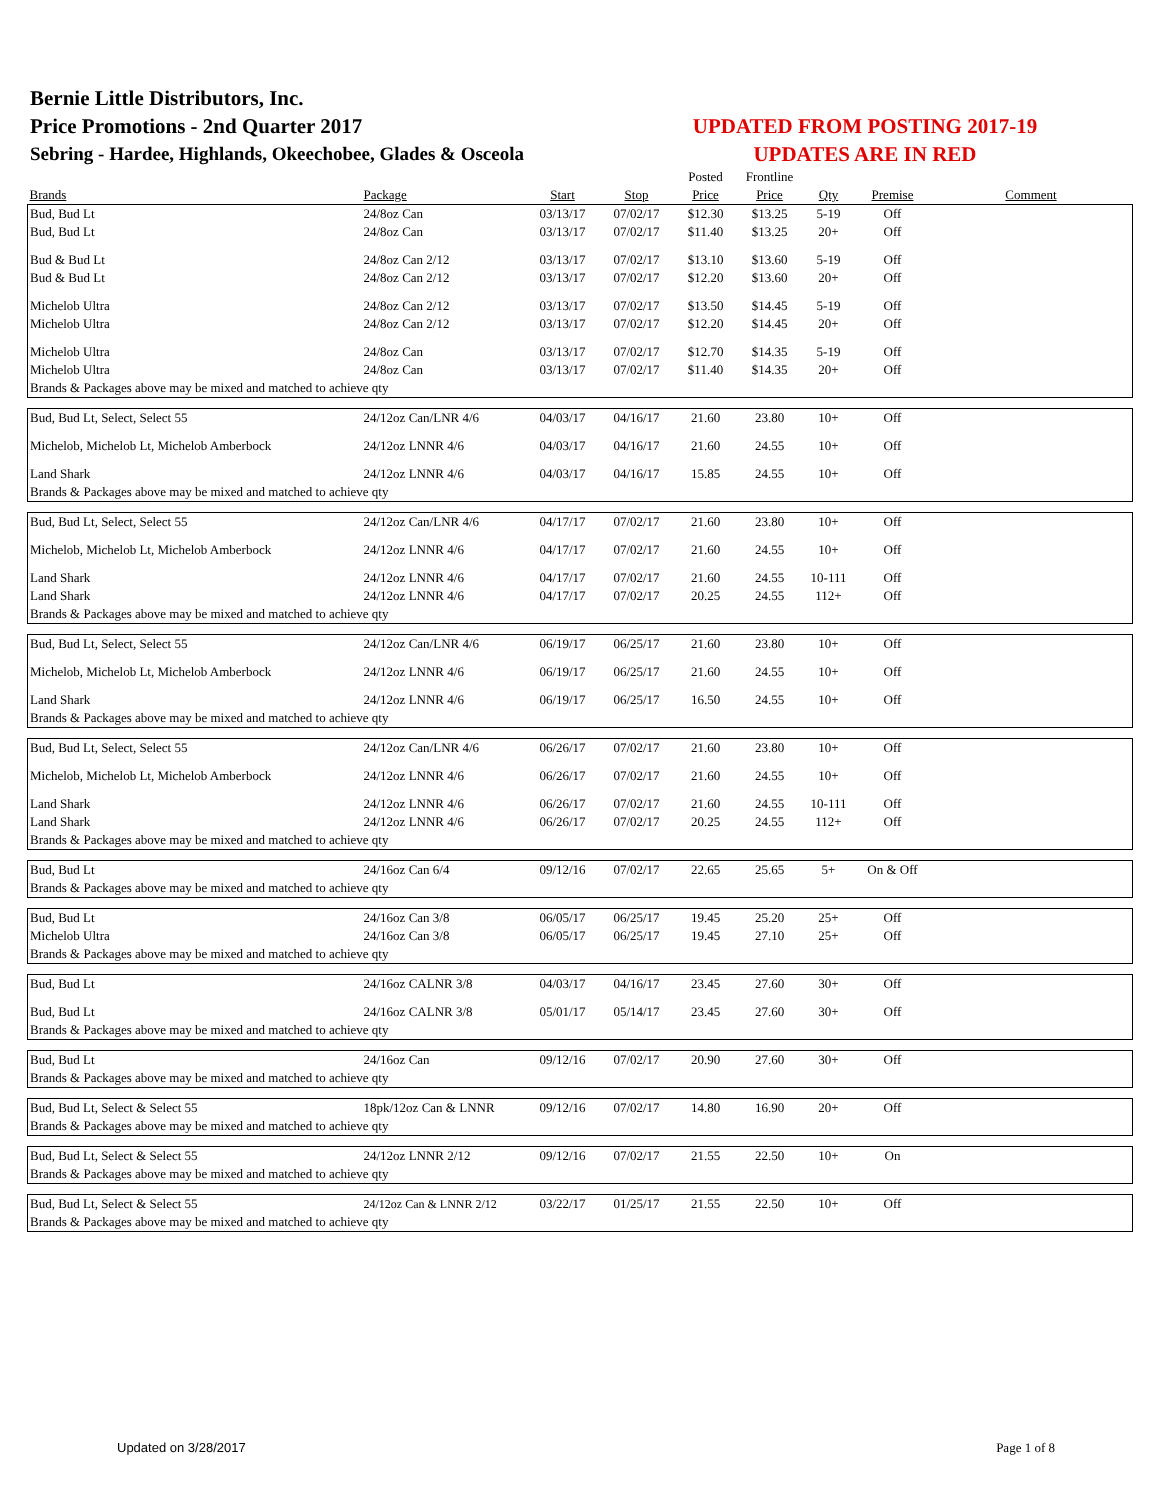Bernie Little Distributors, Inc.
Price Promotions - 2nd Quarter 2017
Sebring - Hardee, Highlands, Okeechobee, Glades & Osceola
UPDATED FROM POSTING 2017-19
UPDATES ARE IN RED
| | | | | Posted | Frontline | | | |
| --- | --- | --- | --- | --- | --- | --- | --- | --- |
| Brands | Package | Start | Stop | Price | Price | Qty | Premise | Comment |
| Bud, Bud Lt | 24/8oz Can | 03/13/17 | 07/02/17 | $12.30 | $13.25 | 5-19 | Off | |
| Bud, Bud Lt | 24/8oz Can | 03/13/17 | 07/02/17 | $11.40 | $13.25 | 20+ | Off | |
| Bud & Bud Lt | 24/8oz Can 2/12 | 03/13/17 | 07/02/17 | $13.10 | $13.60 | 5-19 | Off | |
| Bud & Bud Lt | 24/8oz Can 2/12 | 03/13/17 | 07/02/17 | $12.20 | $13.60 | 20+ | Off | |
| Michelob Ultra | 24/8oz Can 2/12 | 03/13/17 | 07/02/17 | $13.50 | $14.45 | 5-19 | Off | |
| Michelob Ultra | 24/8oz Can 2/12 | 03/13/17 | 07/02/17 | $12.20 | $14.45 | 20+ | Off | |
| Michelob Ultra | 24/8oz Can | 03/13/17 | 07/02/17 | $12.70 | $14.35 | 5-19 | Off | |
| Michelob Ultra | 24/8oz Can | 03/13/17 | 07/02/17 | $11.40 | $14.35 | 20+ | Off | |
| Brands & Packages above may be mixed and matched to achieve qty | | | | | | | | |
| Bud, Bud Lt, Select, Select 55 | 24/12oz Can/LNR 4/6 | 04/03/17 | 04/16/17 | 21.60 | 23.80 | 10+ | Off | |
| Michelob, Michelob Lt, Michelob Amberbock | 24/12oz LNNR 4/6 | 04/03/17 | 04/16/17 | 21.60 | 24.55 | 10+ | Off | |
| Land Shark | 24/12oz LNNR 4/6 | 04/03/17 | 04/16/17 | 15.85 | 24.55 | 10+ | Off | |
| Brands & Packages above may be mixed and matched to achieve qty | | | | | | | | |
| Bud, Bud Lt, Select, Select 55 | 24/12oz Can/LNR 4/6 | 04/17/17 | 07/02/17 | 21.60 | 23.80 | 10+ | Off | |
| Michelob, Michelob Lt, Michelob Amberbock | 24/12oz LNNR 4/6 | 04/17/17 | 07/02/17 | 21.60 | 24.55 | 10+ | Off | |
| Land Shark | 24/12oz LNNR 4/6 | 04/17/17 | 07/02/17 | 21.60 | 24.55 | 10-111 | Off | |
| Land Shark | 24/12oz LNNR 4/6 | 04/17/17 | 07/02/17 | 20.25 | 24.55 | 112+ | Off | |
| Brands & Packages above may be mixed and matched to achieve qty | | | | | | | | |
| Bud, Bud Lt, Select, Select 55 | 24/12oz Can/LNR 4/6 | 06/19/17 | 06/25/17 | 21.60 | 23.80 | 10+ | Off | |
| Michelob, Michelob Lt, Michelob Amberbock | 24/12oz LNNR 4/6 | 06/19/17 | 06/25/17 | 21.60 | 24.55 | 10+ | Off | |
| Land Shark | 24/12oz LNNR 4/6 | 06/19/17 | 06/25/17 | 16.50 | 24.55 | 10+ | Off | |
| Brands & Packages above may be mixed and matched to achieve qty | | | | | | | | |
| Bud, Bud Lt, Select, Select 55 | 24/12oz Can/LNR 4/6 | 06/26/17 | 07/02/17 | 21.60 | 23.80 | 10+ | Off | |
| Michelob, Michelob Lt, Michelob Amberbock | 24/12oz LNNR 4/6 | 06/26/17 | 07/02/17 | 21.60 | 24.55 | 10+ | Off | |
| Land Shark | 24/12oz LNNR 4/6 | 06/26/17 | 07/02/17 | 21.60 | 24.55 | 10-111 | Off | |
| Land Shark | 24/12oz LNNR 4/6 | 06/26/17 | 07/02/17 | 20.25 | 24.55 | 112+ | Off | |
| Brands & Packages above may be mixed and matched to achieve qty | | | | | | | | |
| Bud, Bud Lt | 24/16oz Can 6/4 | 09/12/16 | 07/02/17 | 22.65 | 25.65 | 5+ | On & Off | |
| Brands & Packages above may be mixed and matched to achieve qty | | | | | | | | |
| Bud, Bud Lt | 24/16oz Can 3/8 | 06/05/17 | 06/25/17 | 19.45 | 25.20 | 25+ | Off | |
| Michelob Ultra | 24/16oz Can 3/8 | 06/05/17 | 06/25/17 | 19.45 | 27.10 | 25+ | Off | |
| Brands & Packages above may be mixed and matched to achieve qty | | | | | | | | |
| Bud, Bud Lt | 24/16oz CALNR 3/8 | 04/03/17 | 04/16/17 | 23.45 | 27.60 | 30+ | Off | |
| Bud, Bud Lt | 24/16oz CALNR 3/8 | 05/01/17 | 05/14/17 | 23.45 | 27.60 | 30+ | Off | |
| Brands & Packages above may be mixed and matched to achieve qty | | | | | | | | |
| Bud, Bud Lt | 24/16oz Can | 09/12/16 | 07/02/17 | 20.90 | 27.60 | 30+ | Off | |
| Brands & Packages above may be mixed and matched to achieve qty | | | | | | | | |
| Bud, Bud Lt, Select & Select 55 | 18pk/12oz Can & LNNR | 09/12/16 | 07/02/17 | 14.80 | 16.90 | 20+ | Off | |
| Brands & Packages above may be mixed and matched to achieve qty | | | | | | | | |
| Bud, Bud Lt, Select & Select 55 | 24/12oz LNNR 2/12 | 09/12/16 | 07/02/17 | 21.55 | 22.50 | 10+ | On | |
| Brands & Packages above may be mixed and matched to achieve qty | | | | | | | | |
| Bud, Bud Lt, Select & Select 55 | 24/12oz Can & LNNR 2/12 | 03/22/17 | 01/25/17 | 21.55 | 22.50 | 10+ | Off | |
| Brands & Packages above may be mixed and matched to achieve qty | | | | | | | | |
Updated on 3/28/2017 Page 1 of 8